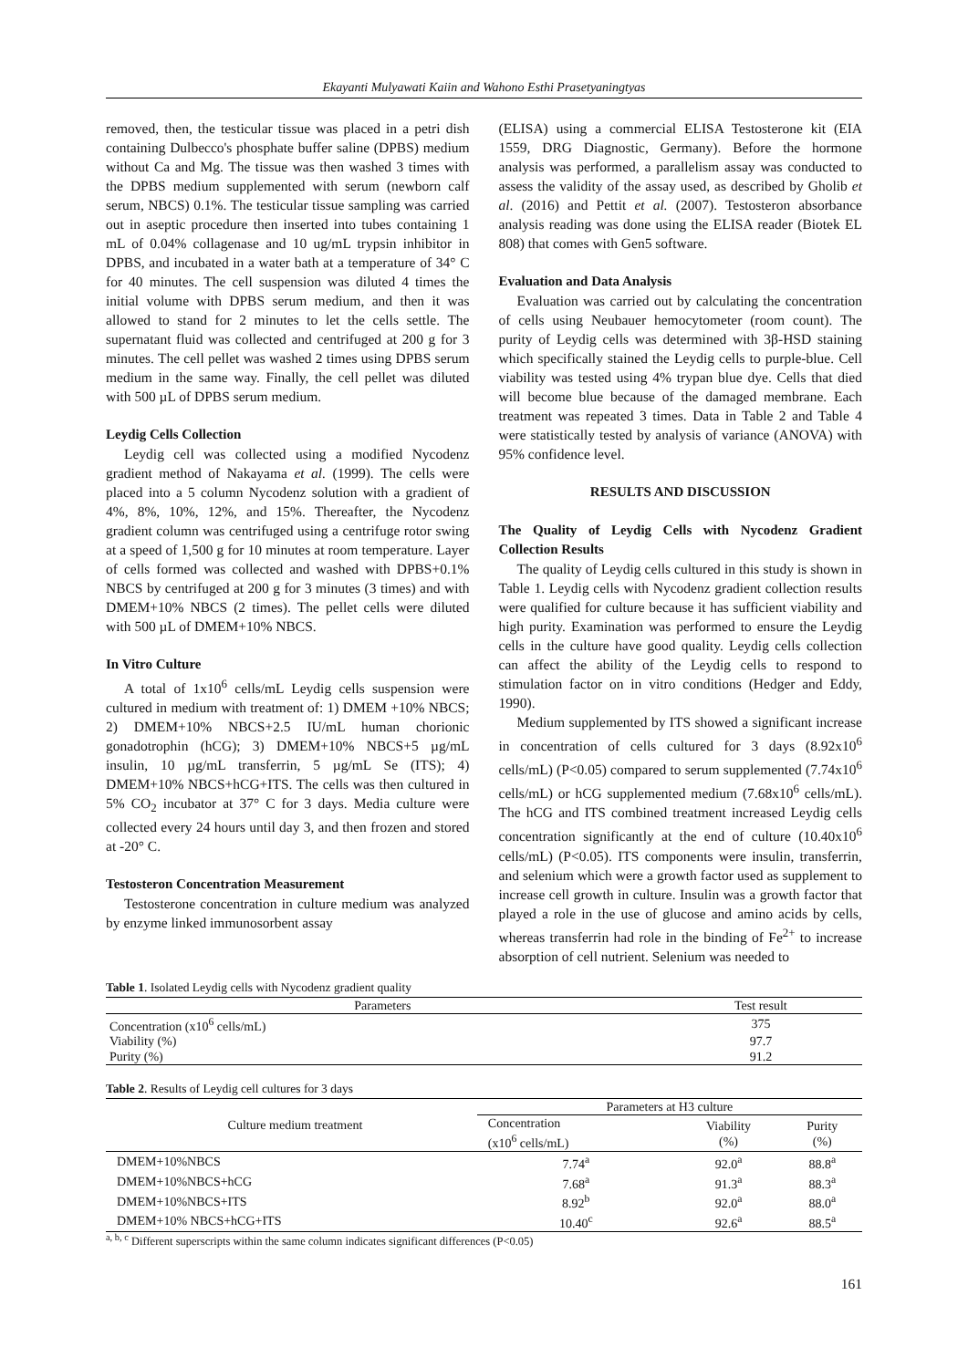Ekayanti Mulyawati Kaiin and Wahono Esthi Prasetyaningtyas
removed, then, the testicular tissue was placed in a petri dish containing Dulbecco's phosphate buffer saline (DPBS) medium without Ca and Mg. The tissue was then washed 3 times with the DPBS medium supplemented with serum (newborn calf serum, NBCS) 0.1%. The testicular tissue sampling was carried out in aseptic procedure then inserted into tubes containing 1 mL of 0.04% collagenase and 10 ug/mL trypsin inhibitor in DPBS, and incubated in a water bath at a temperature of 34° C for 40 minutes. The cell suspension was diluted 4 times the initial volume with DPBS serum medium, and then it was allowed to stand for 2 minutes to let the cells settle. The supernatant fluid was collected and centrifuged at 200 g for 3 minutes. The cell pellet was washed 2 times using DPBS serum medium in the same way. Finally, the cell pellet was diluted with 500 µL of DPBS serum medium.
Leydig Cells Collection
Leydig cell was collected using a modified Nycodenz gradient method of Nakayama et al. (1999). The cells were placed into a 5 column Nycodenz solution with a gradient of 4%, 8%, 10%, 12%, and 15%. Thereafter, the Nycodenz gradient column was centrifuged using a centrifuge rotor swing at a speed of 1,500 g for 10 minutes at room temperature. Layer of cells formed was collected and washed with DPBS+0.1% NBCS by centrifuged at 200 g for 3 minutes (3 times) and with DMEM+10% NBCS (2 times). The pellet cells were diluted with 500 µL of DMEM+10% NBCS.
In Vitro Culture
A total of 1x10<sup>6</sup> cells/mL Leydig cells suspension were cultured in medium with treatment of: 1) DMEM +10% NBCS; 2) DMEM+10% NBCS+2.5 IU/mL human chorionic gonadotrophin (hCG); 3) DMEM+10% NBCS+5 µg/mL insulin, 10 µg/mL transferrin, 5 µg/mL Se (ITS); 4) DMEM+10% NBCS+hCG+ITS. The cells was then cultured in 5% CO<sub>2</sub> incubator at 37° C for 3 days. Media culture were collected every 24 hours until day 3, and then frozen and stored at -20° C.
Testosteron Concentration Measurement
Testosterone concentration in culture medium was analyzed by enzyme linked immunosorbent assay
(ELISA) using a commercial ELISA Testosterone kit (EIA 1559, DRG Diagnostic, Germany). Before the hormone analysis was performed, a parallelism assay was conducted to assess the validity of the assay used, as described by Gholib et al. (2016) and Pettit et al. (2007). Testosteron absorbance analysis reading was done using the ELISA reader (Biotek EL 808) that comes with Gen5 software.
Evaluation and Data Analysis
Evaluation was carried out by calculating the concentration of cells using Neubauer hemocytometer (room count). The purity of Leydig cells was determined with 3β-HSD staining which specifically stained the Leydig cells to purple-blue. Cell viability was tested using 4% trypan blue dye. Cells that died will become blue because of the damaged membrane. Each treatment was repeated 3 times. Data in Table 2 and Table 4 were statistically tested by analysis of variance (ANOVA) with 95% confidence level.
RESULTS AND DISCUSSION
The Quality of Leydig Cells with Nycodenz Gradient Collection Results
The quality of Leydig cells cultured in this study is shown in Table 1. Leydig cells with Nycodenz gradient collection results were qualified for culture because it has sufficient viability and high purity. Examination was performed to ensure the Leydig cells in the culture have good quality. Leydig cells collection can affect the ability of the Leydig cells to respond to stimulation factor on in vitro conditions (Hedger and Eddy, 1990).
Medium supplemented by ITS showed a significant increase in concentration of cells cultured for 3 days (8.92x10<sup>6</sup> cells/mL) (P<0.05) compared to serum supplemented (7.74x10<sup>6</sup> cells/mL) or hCG supplemented medium (7.68x10<sup>6</sup> cells/mL). The hCG and ITS combined treatment increased Leydig cells concentration significantly at the end of culture (10.40x10<sup>6</sup> cells/mL) (P<0.05). ITS components were insulin, transferrin, and selenium which were a growth factor used as supplement to increase cell growth in culture. Insulin was a growth factor that played a role in the use of glucose and amino acids by cells, whereas transferrin had role in the binding of Fe<sup>2+</sup> to increase absorption of cell nutrient. Selenium was needed to
Table 1 . Isolated Leydig cells with Nycodenz gradient quality
| Parameters | Test result |
| --- | --- |
| Concentration (x10<sup>6</sup> cells/mL) | 375 |
| Viability (%) | 97.7 |
| Purity (%) | 91.2 |
Table 2 . Results of Leydig cell cultures for 3 days
| Culture medium treatment | Parameters at H3 culture | | |
| | Concentration (x10<sup>6</sup> cells/mL) | Viability (%) | Purity (%) |
| DMEM+10%NBCS | 7.74<sup>a</sup> | 92.0<sup>a</sup> | 88.8<sup>a</sup> |
| DMEM+10%NBCS+hCG | 7.68<sup>a</sup> | 91.3<sup>a</sup> | 88.3<sup>a</sup> |
| DMEM+10%NBCS+ITS | 8.92<sup>b</sup> | 92.0<sup>a</sup> | 88.0<sup>a</sup> |
| DMEM+10% NBCS+hCG+ITS | 10.40<sup>c</sup> | 92.6<sup>a</sup> | 88.5<sup>a</sup> |
<sup>a, b, c</sup> Different superscripts within the same column indicates significant differences (P<0.05)
161